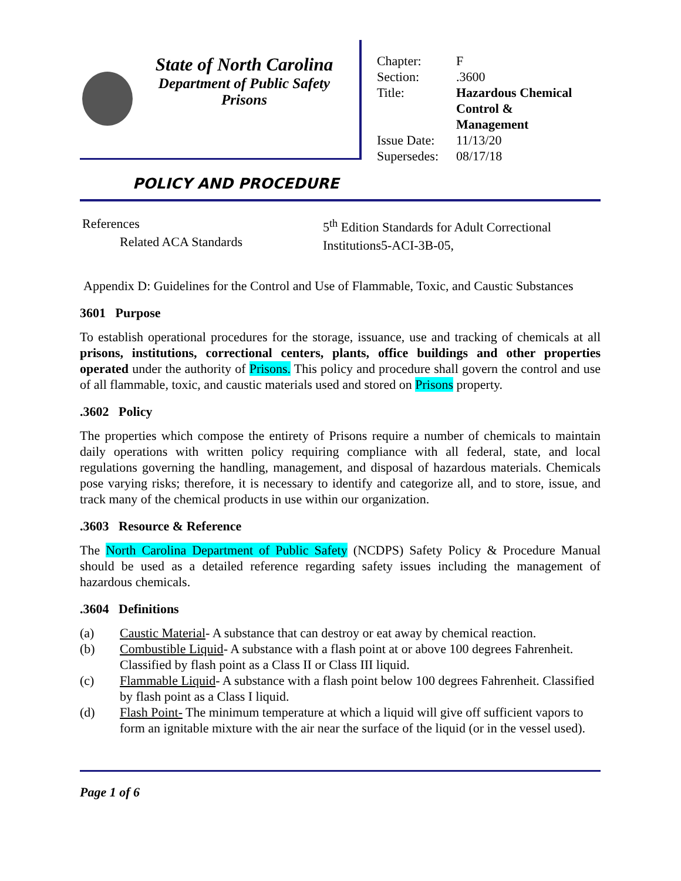State of North Carolina
Department of Public Safety
Prisons
| Chapter: | F |
| Section: | .3600 |
| Title: | Hazardous Chemical Control & Management |
| Issue Date: | 11/13/20 |
| Supersedes: | 08/17/18 |
POLICY AND PROCEDURE
References
Related ACA Standards
5<sup>th</sup> Edition Standards for Adult Correctional
Institutions5-ACI-3B-05,
Appendix D: Guidelines for the Control and Use of Flammable, Toxic, and Caustic Substances
3601 Purpose
To establish operational procedures for the storage, issuance, use and tracking of chemicals at all prisons, institutions, correctional centers, plants, office buildings and other properties operated under the authority of Prisons. This policy and procedure shall govern the control and use of all flammable, toxic, and caustic materials used and stored on Prisons property.
.3602 Policy
The properties which compose the entirety of Prisons require a number of chemicals to maintain daily operations with written policy requiring compliance with all federal, state, and local regulations governing the handling, management, and disposal of hazardous materials. Chemicals pose varying risks; therefore, it is necessary to identify and categorize all, and to store, issue, and track many of the chemical products in use within our organization.
.3603 Resource & Reference
The North Carolina Department of Public Safety (NCDPS) Safety Policy & Procedure Manual should be used as a detailed reference regarding safety issues including the management of hazardous chemicals.
.3604 Definitions
(a) Caustic Material- A substance that can destroy or eat away by chemical reaction.
(b) Combustible Liquid- A substance with a flash point at or above 100 degrees Fahrenheit. Classified by flash point as a Class II or Class III liquid.
(c) Flammable Liquid- A substance with a flash point below 100 degrees Fahrenheit. Classified by flash point as a Class I liquid.
(d) Flash Point- The minimum temperature at which a liquid will give off sufficient vapors to form an ignitable mixture with the air near the surface of the liquid (or in the vessel used).
Page 1 of 6